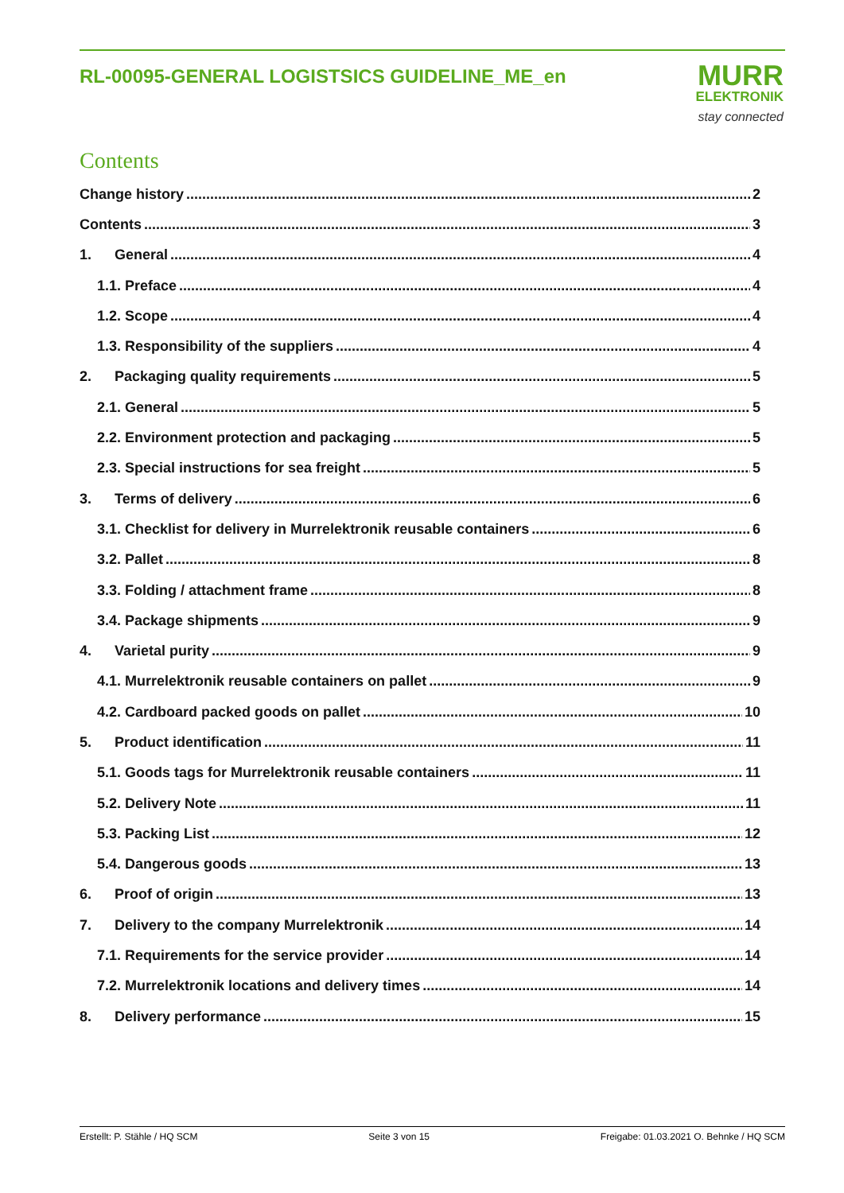RL-00095-GENERAL LOGISTSICS GUIDELINE_ME_en
MURR
ELEKTRONIK
stay connected
Contents
Change history 2
Contents 3
1. General 4
1.1. Preface 4
1.2. Scope 4
1.3. Responsibility of the suppliers 4
2. Packaging quality requirements 5
2.1. General 5
2.2. Environment protection and packaging 5
2.3. Special instructions for sea freight 5
3. Terms of delivery 6
3.1. Checklist for delivery in Murrelektronik reusable containers 6
3.2. Pallet 8
3.3. Folding / attachment frame 8
3.4. Package shipments 9
4. Varietal purity 9
4.1. Murrelektronik reusable containers on pallet 9
4.2. Cardboard packed goods on pallet 10
5. Product identification 11
5.1. Goods tags for Murrelektronik reusable containers 11
5.2. Delivery Note 11
5.3. Packing List 12
5.4. Dangerous goods 13
6. Proof of origin 13
7. Delivery to the company Murrelektronik 14
7.1. Requirements for the service provider 14
7.2. Murrelektronik locations and delivery times 14
8. Delivery performance 15
Erstellt: P. Stähle / HQ SCM Seite 3 von 15 Freigabe: 01.03.2021 O. Behnke / HQ SCM